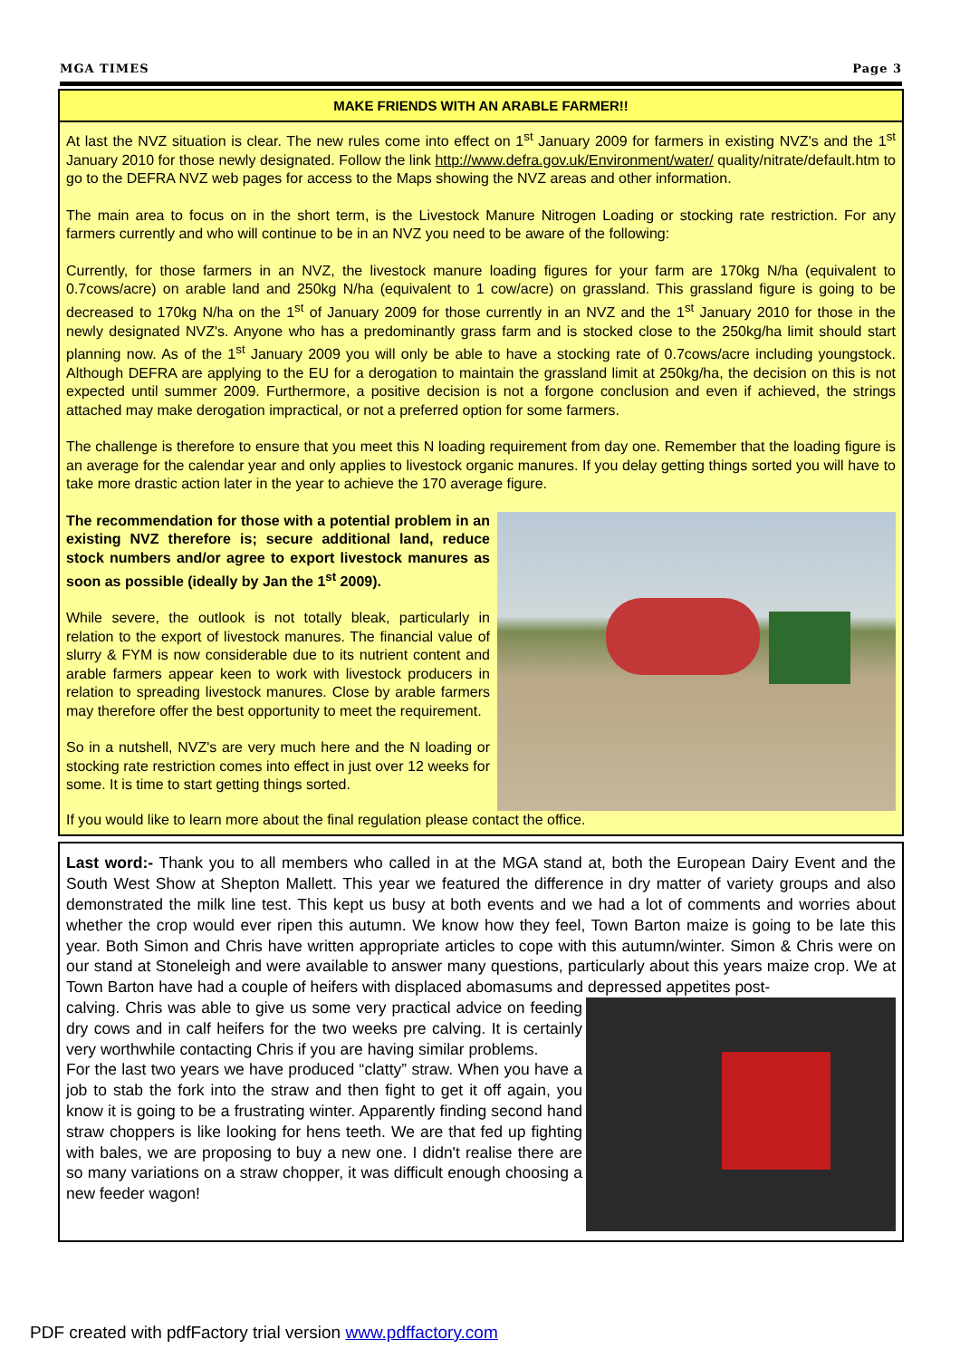MGA TIMES Page 3
MAKE FRIENDS WITH AN ARABLE FARMER!!
At last the NVZ situation is clear. The new rules come into effect on 1<sup>st</sup> January 2009 for farmers in existing NVZ's and the 1<sup>st</sup> January 2010 for those newly designated. Follow the link http://www.defra.gov.uk/Environment/water/ quality/nitrate/default.htm to go to the DEFRA NVZ web pages for access to the Maps showing the NVZ areas and other information.
The main area to focus on in the short term, is the Livestock Manure Nitrogen Loading or stocking rate restriction. For any farmers currently and who will continue to be in an NVZ you need to be aware of the following:
Currently, for those farmers in an NVZ, the livestock manure loading figures for your farm are 170kg N/ha (equivalent to 0.7cows/acre) on arable land and 250kg N/ha (equivalent to 1 cow/acre) on grassland. This grassland figure is going to be decreased to 170kg N/ha on the 1<sup>st</sup> of January 2009 for those currently in an NVZ and the 1<sup>st</sup> January 2010 for those in the newly designated NVZ's. Anyone who has a predominantly grass farm and is stocked close to the 250kg/ha limit should start planning now. As of the 1<sup>st</sup> January 2009 you will only be able to have a stocking rate of 0.7cows/acre including youngstock. Although DEFRA are applying to the EU for a derogation to maintain the grassland limit at 250kg/ha, the decision on this is not expected until summer 2009. Furthermore, a positive decision is not a forgone conclusion and even if achieved, the strings attached may make derogation impractical, or not a preferred option for some farmers.
The challenge is therefore to ensure that you meet this N loading requirement from day one. Remember that the loading figure is an average for the calendar year and only applies to livestock organic manures. If you delay getting things sorted you will have to take more drastic action later in the year to achieve the 170 average figure.
The recommendation for those with a potential problem in an existing NVZ therefore is; secure additional land, reduce stock numbers and/or agree to export livestock manures as soon as possible (ideally by Jan the 1<sup>st</sup> 2009).
While severe, the outlook is not totally bleak, particularly in relation to the export of livestock manures. The financial value of slurry & FYM is now considerable due to its nutrient content and arable farmers appear keen to work with livestock producers in relation to spreading livestock manures. Close by arable farmers may therefore offer the best opportunity to meet the requirement.
So in a nutshell, NVZ's are very much here and the N loading or stocking rate restriction comes into effect in just over 12 weeks for some. It is time to start getting things sorted.
If you would like to learn more about the final regulation please contact the office.
Last word:- Thank you to all members who called in at the MGA stand at, both the European Dairy Event and the South West Show at Shepton Mallett. This year we featured the difference in dry matter of variety groups and also demonstrated the milk line test. This kept us busy at both events and we had a lot of comments and worries about whether the crop would ever ripen this autumn. We know how they feel, Town Barton maize is going to be late this year. Both Simon and Chris have written appropriate articles to cope with this autumn/winter. Simon & Chris were on our stand at Stoneleigh and were available to answer many questions, particularly about this years maize crop. We at Town Barton have had a couple of heifers with displaced abomasums and depressed appetites post-
calving. Chris was able to give us some very practical advice on feeding dry cows and in calf heifers for the two weeks pre calving. It is certainly very worthwhile contacting Chris if you are having similar problems.
For the last two years we have produced “clatty” straw. When you have a job to stab the fork into the straw and then fight to get it off again, you know it is going to be a frustrating winter. Apparently finding second hand straw choppers is like looking for hens teeth. We are that fed up fighting with bales, we are proposing to buy a new one. I didn't realise there are so many variations on a straw chopper, it was difficult enough choosing a new feeder wagon!
PDF created with pdfFactory trial version www.pdffactory.com